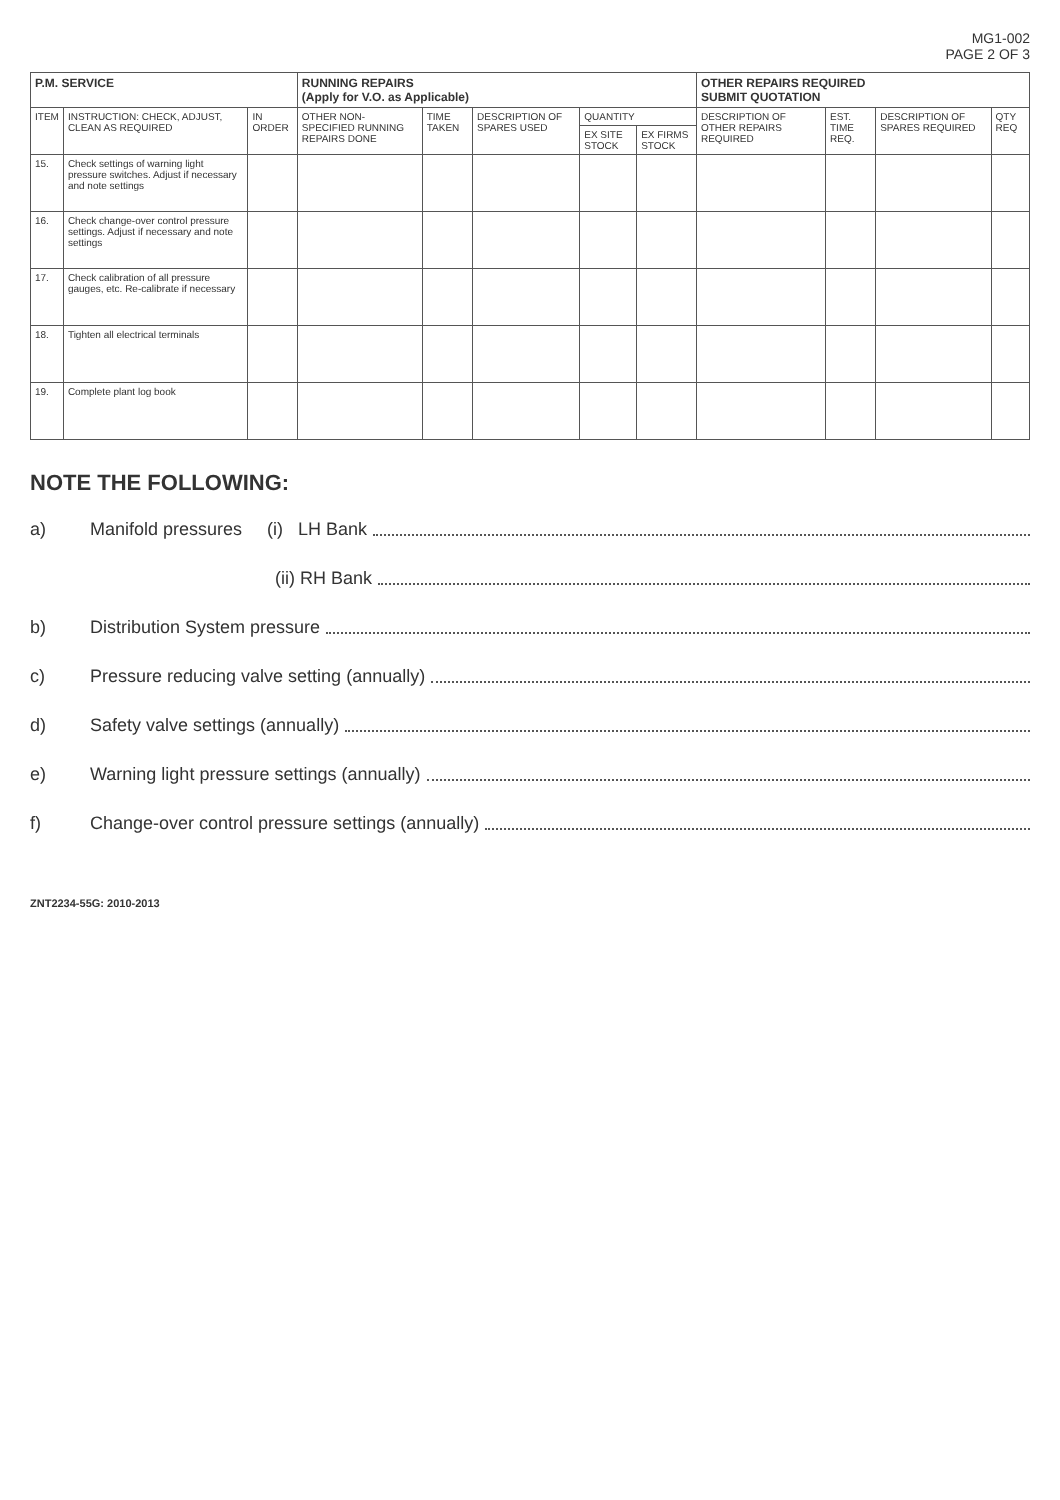MG1-002
PAGE 2 OF 3
| P.M. SERVICE | | | RUNNING REPAIRS (Apply for V.O. as Applicable) | | | | | OTHER REPAIRS REQUIRED SUBMIT QUOTATION | | | |
| --- | --- | --- | --- | --- | --- | --- | --- | --- | --- | --- | --- |
| ITEM | INSTRUCTION: CHECK, ADJUST, CLEAN AS REQUIRED | IN ORDER | OTHER NON-SPECIFIED RUNNING REPAIRS DONE | TIME TAKEN | DESCRIPTION OF SPARES USED | QUANTITY | | DESCRIPTION OF OTHER REPAIRS REQUIRED | EST. TIME REQ. | DESCRIPTION OF SPARES REQUIRED | QTY REQ |
| | | | | | | EX SITE STOCK | EX FIRMS STOCK | | | | |
| 15. | Check settings of warning light pressure switches. Adjust if necessary and note settings | | | | | | | | | | |
| 16. | Check change-over control pressure settings. Adjust if necessary and note settings | | | | | | | | | | |
| 17. | Check calibration of all pressure gauges, etc. Re-calibrate if necessary | | | | | | | | | | |
| 18. | Tighten all electrical terminals | | | | | | | | | | |
| 19. | Complete plant log book | | | | | | | | | | |
NOTE THE FOLLOWING:
a) Manifold pressures (i) LH Bank
(ii) RH Bank
b) Distribution System pressure
c) Pressure reducing valve setting (annually)
d) Safety valve settings (annually)
e) Warning light pressure settings (annually)
f) Change-over control pressure settings (annually)
ZNT2234-55G: 2010-2013